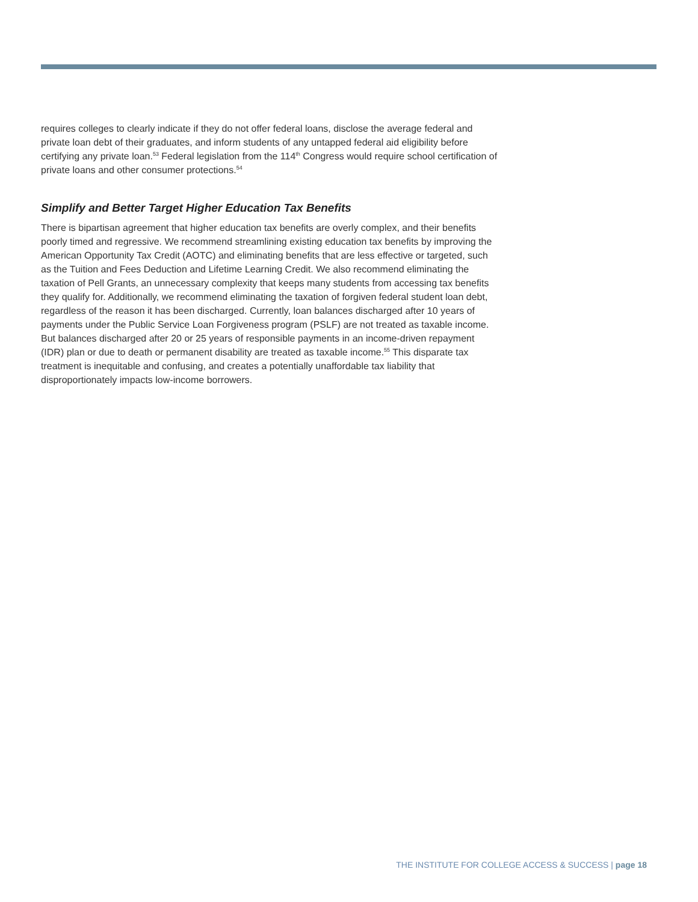requires colleges to clearly indicate if they do not offer federal loans, disclose the average federal and private loan debt of their graduates, and inform students of any untapped federal aid eligibility before certifying any private loan.<sup>53</sup> Federal legislation from the 114<sup>th</sup> Congress would require school certification of private loans and other consumer protections.<sup>54</sup>
Simplify and Better Target Higher Education Tax Benefits
There is bipartisan agreement that higher education tax benefits are overly complex, and their benefits poorly timed and regressive. We recommend streamlining existing education tax benefits by improving the American Opportunity Tax Credit (AOTC) and eliminating benefits that are less effective or targeted, such as the Tuition and Fees Deduction and Lifetime Learning Credit. We also recommend eliminating the taxation of Pell Grants, an unnecessary complexity that keeps many students from accessing tax benefits they qualify for. Additionally, we recommend eliminating the taxation of forgiven federal student loan debt, regardless of the reason it has been discharged. Currently, loan balances discharged after 10 years of payments under the Public Service Loan Forgiveness program (PSLF) are not treated as taxable income. But balances discharged after 20 or 25 years of responsible payments in an income-driven repayment (IDR) plan or due to death or permanent disability are treated as taxable income.<sup>55</sup> This disparate tax treatment is inequitable and confusing, and creates a potentially unaffordable tax liability that disproportionately impacts low-income borrowers.
THE INSTITUTE FOR COLLEGE ACCESS & SUCCESS | page 18